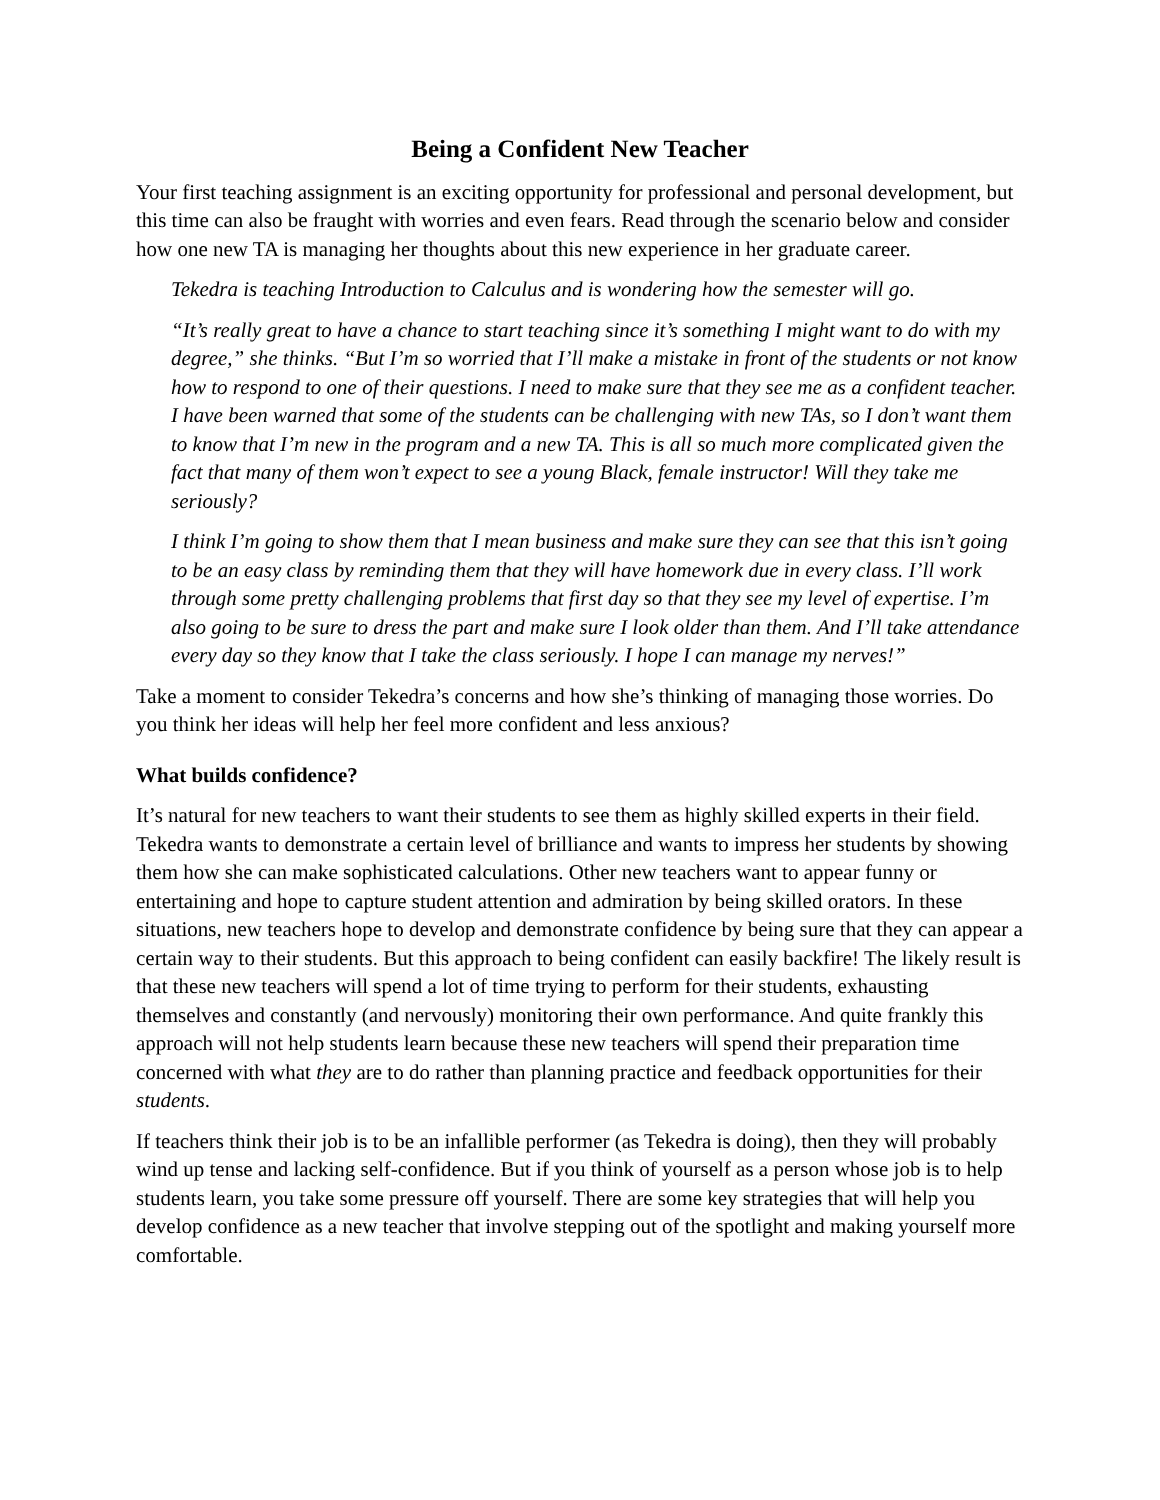Being a Confident New Teacher
Your first teaching assignment is an exciting opportunity for professional and personal development, but this time can also be fraught with worries and even fears. Read through the scenario below and consider how one new TA is managing her thoughts about this new experience in her graduate career.
Tekedra is teaching Introduction to Calculus and is wondering how the semester will go.
“It’s really great to have a chance to start teaching since it’s something I might want to do with my degree,” she thinks. “But I’m so worried that I’ll make a mistake in front of the students or not know how to respond to one of their questions. I need to make sure that they see me as a confident teacher. I have been warned that some of the students can be challenging with new TAs, so I don’t want them to know that I’m new in the program and a new TA. This is all so much more complicated given the fact that many of them won’t expect to see a young Black, female instructor! Will they take me seriously?
I think I’m going to show them that I mean business and make sure they can see that this isn’t going to be an easy class by reminding them that they will have homework due in every class. I’ll work through some pretty challenging problems that first day so that they see my level of expertise. I’m also going to be sure to dress the part and make sure I look older than them. And I’ll take attendance every day so they know that I take the class seriously. I hope I can manage my nerves!”
Take a moment to consider Tekedra’s concerns and how she’s thinking of managing those worries. Do you think her ideas will help her feel more confident and less anxious?
What builds confidence?
It’s natural for new teachers to want their students to see them as highly skilled experts in their field. Tekedra wants to demonstrate a certain level of brilliance and wants to impress her students by showing them how she can make sophisticated calculations. Other new teachers want to appear funny or entertaining and hope to capture student attention and admiration by being skilled orators. In these situations, new teachers hope to develop and demonstrate confidence by being sure that they can appear a certain way to their students. But this approach to being confident can easily backfire! The likely result is that these new teachers will spend a lot of time trying to perform for their students, exhausting themselves and constantly (and nervously) monitoring their own performance. And quite frankly this approach will not help students learn because these new teachers will spend their preparation time concerned with what they are to do rather than planning practice and feedback opportunities for their students.
If teachers think their job is to be an infallible performer (as Tekedra is doing), then they will probably wind up tense and lacking self-confidence. But if you think of yourself as a person whose job is to help students learn, you take some pressure off yourself. There are some key strategies that will help you develop confidence as a new teacher that involve stepping out of the spotlight and making yourself more comfortable.